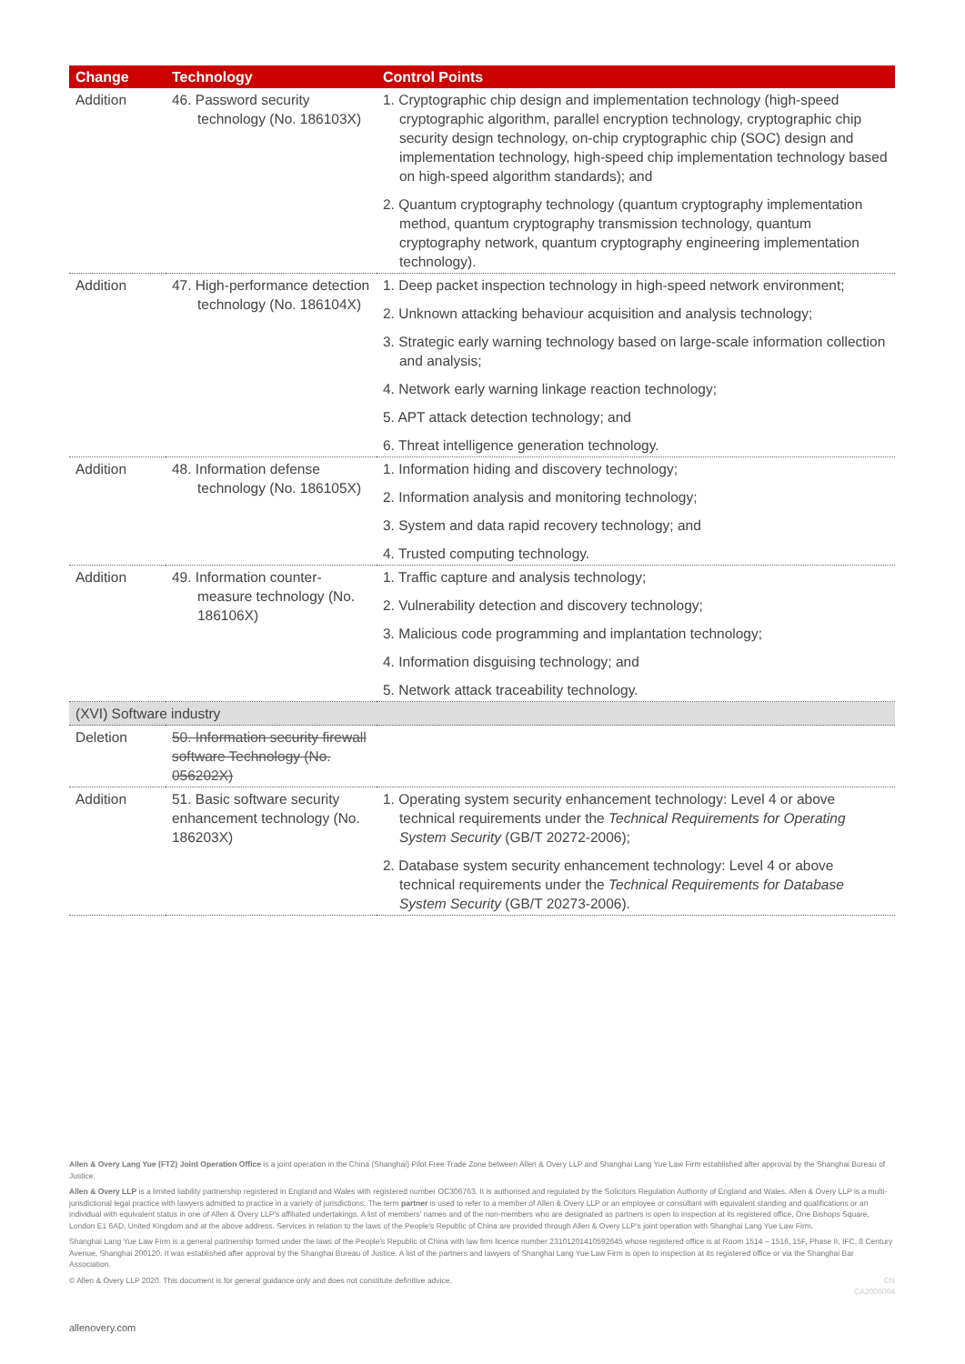| Change | Technology | Control Points |
| --- | --- | --- |
| Addition | 46. Password security technology (No. 186103X) | 1. Cryptographic chip design and implementation technology (high-speed cryptographic algorithm, parallel encryption technology, cryptographic chip security design technology, on-chip cryptographic chip (SOC) design and implementation technology, high-speed chip implementation technology based on high-speed algorithm standards); and 2. Quantum cryptography technology (quantum cryptography implementation method, quantum cryptography transmission technology, quantum cryptography network, quantum cryptography engineering implementation technology). |
| Addition | 47. High-performance detection technology (No. 186104X) | 1. Deep packet inspection technology in high-speed network environment; 2. Unknown attacking behaviour acquisition and analysis technology; 3. Strategic early warning technology based on large-scale information collection and analysis; 4. Network early warning linkage reaction technology; 5. APT attack detection technology; and 6. Threat intelligence generation technology. |
| Addition | 48. Information defense technology (No. 186105X) | 1. Information hiding and discovery technology; 2. Information analysis and monitoring technology; 3. System and data rapid recovery technology; and 4. Trusted computing technology. |
| Addition | 49. Information counter-measure technology (No. 186106X) | 1. Traffic capture and analysis technology; 2. Vulnerability detection and discovery technology; 3. Malicious code programming and implantation technology; 4. Information disguising technology; and 5. Network attack traceability technology. |
| (XVI) Software industry | | |
| Deletion | 50. Information security firewall software Technology (No. 056202X) | |
| Addition | 51. Basic software security enhancement technology (No. 186203X) | 1. Operating system security enhancement technology: Level 4 or above technical requirements under the Technical Requirements for Operating System Security (GB/T 20272-2006); 2. Database system security enhancement technology: Level 4 or above technical requirements under the Technical Requirements for Database System Security (GB/T 20273-2006). |
Allen & Overy Lang Yue (FTZ) Joint Operation Office is a joint operation in the China (Shanghai) Pilot Free Trade Zone between Allen & Overy LLP and Shanghai Lang Yue Law Firm established after approval by the Shanghai Bureau of Justice.
Allen & Overy LLP is a limited liability partnership registered in England and Wales with registered number OC306763. It is authorised and regulated by the Solicitors Regulation Authority of England and Wales. Allen & Overy LLP is a multi-jurisdictional legal practice with lawyers admitted to practice in a variety of jurisdictions. The term partner is used to refer to a member of Allen & Overy LLP or an employee or consultant with equivalent standing and qualifications or an individual with equivalent status in one of Allen & Overy LLP's affiliated undertakings. A list of members' names and of the non-members who are designated as partners is open to inspection at its registered office, One Bishops Square, London E1 6AD, United Kingdom and at the above address. Services in relation to the laws of the People's Republic of China are provided through Allen & Overy LLP's joint operation with Shanghai Lang Yue Law Firm.
Shanghai Lang Yue Law Firm is a general partnership formed under the laws of the People's Republic of China with law firm licence number 23101201410592645 whose registered office is at Room 1514 – 1516, 15F, Phase II, IFC, 8 Century Avenue, Shanghai 200120. It was established after approval by the Shanghai Bureau of Justice. A list of the partners and lawyers of Shanghai Lang Yue Law Firm is open to inspection at its registered office or via the Shanghai Bar Association.
© Allen & Overy LLP 2020. This document is for general guidance only and does not constitute definitive advice. CN
CA2006064
allenovery.com